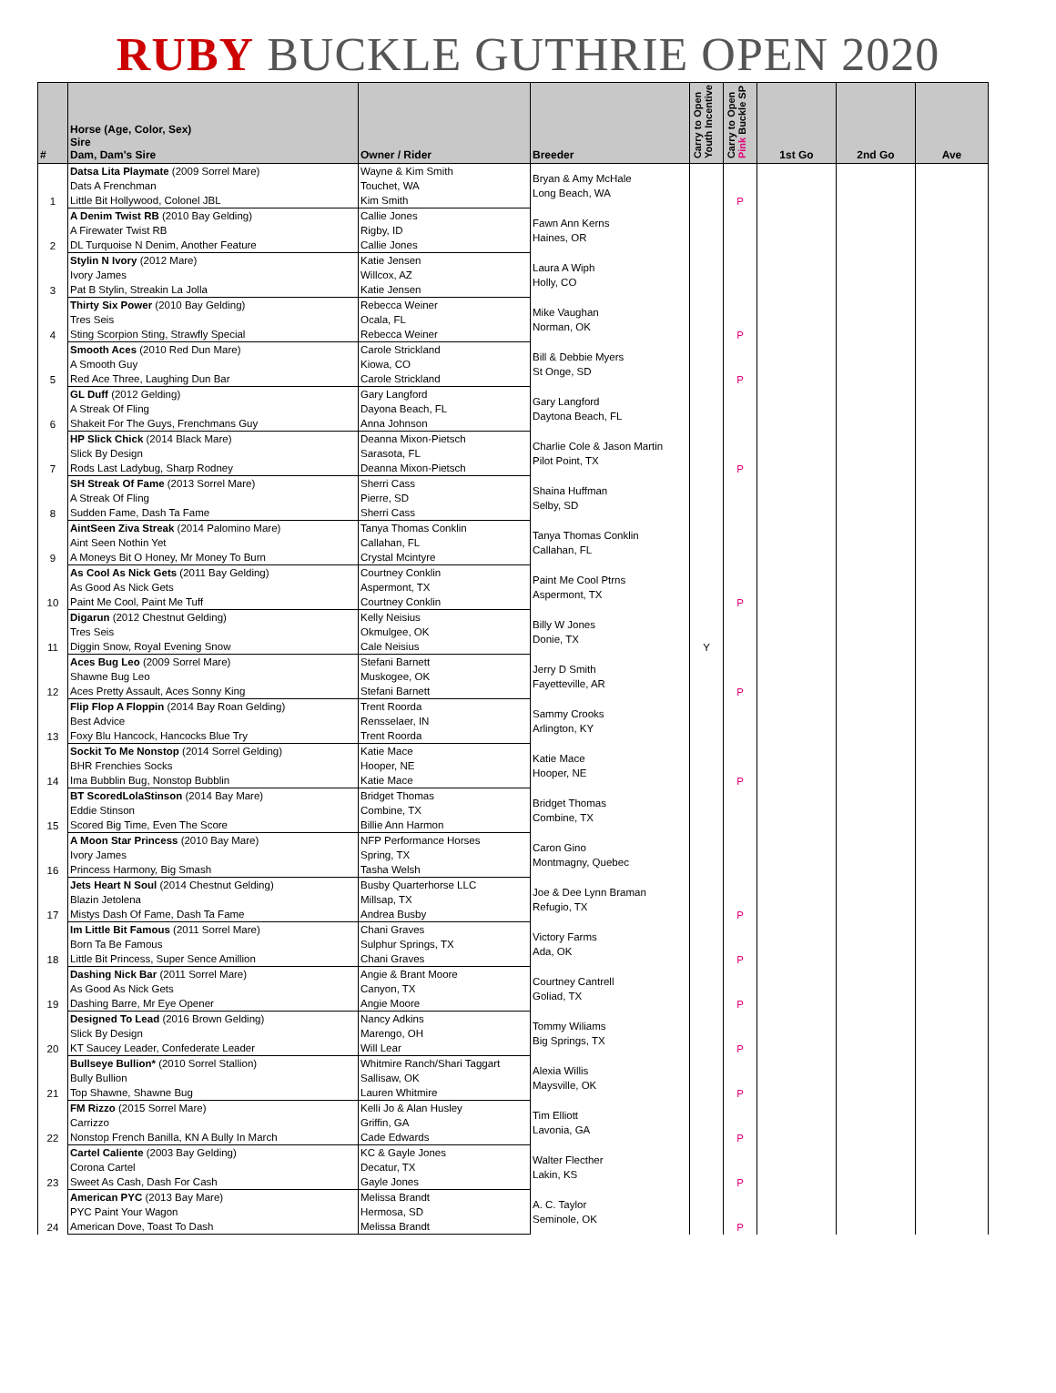RUBY BUCKLE GUTHRIE OPEN 2020
| # | Horse (Age, Color, Sex) Sire Dam, Dam's Sire | Owner / Rider | Breeder | Carry to Open Youth Incentive | Carry to Open Pink Buckle SP | 1st Go | 2nd Go | Ave |
| --- | --- | --- | --- | --- | --- | --- | --- | --- |
| 1 | Datsa Lita Playmate (2009 Sorrel Mare) | Wayne & Kim Smith | Bryan & Amy McHale Long Beach, WA | | P | | | |
| | Dats A Frenchman | Touchet, WA | | | | | | |
| | Little Bit Hollywood, Colonel JBL | Kim Smith | | | | | | |
| 2 | A Denim Twist RB (2010 Bay Gelding) | Callie Jones | Fawn Ann Kerns Haines, OR | | | | | |
| | A Firewater Twist RB | Rigby, ID | | | | | | |
| | DL Turquoise N Denim, Another Feature | Callie Jones | | | | | | |
| 3 | Stylin N Ivory (2012 Mare) | Katie Jensen | Laura A Wiph Holly, CO | | | | | |
| | Ivory James | Willcox, AZ | | | | | | |
| | Pat B Stylin, Streakin La Jolla | Katie Jensen | | | | | | |
| 4 | Thirty Six Power (2010 Bay Gelding) | Rebecca Weiner | Mike Vaughan Norman, OK | | P | | | |
| | Tres Seis | Ocala, FL | | | | | | |
| | Sting Scorpion Sting, Strawfly Special | Rebecca Weiner | | | | | | |
| 5 | Smooth Aces (2010 Red Dun Mare) | Carole Strickland | Bill & Debbie Myers St Onge, SD | | P | | | |
| | A Smooth Guy | Kiowa, CO | | | | | | |
| | Red Ace Three, Laughing Dun Bar | Carole Strickland | | | | | | |
| 6 | GL Duff (2012 Gelding) | Gary Langford | Gary Langford Daytona Beach, FL | | | | | |
| | A Streak Of Fling | Dayona Beach, FL | | | | | | |
| | Shakeit For The Guys, Frenchmans Guy | Anna Johnson | | | | | | |
| 7 | HP Slick Chick (2014 Black Mare) | Deanna Mixon-Pietsch | Charlie Cole & Jason Martin Pilot Point, TX | | P | | | |
| | Slick By Design | Sarasota, FL | | | | | | |
| | Rods Last Ladybug, Sharp Rodney | Deanna Mixon-Pietsch | | | | | | |
| 8 | SH Streak Of Fame (2013 Sorrel Mare) | Sherri Cass | Shaina Huffman Selby, SD | | | | | |
| | A Streak Of Fling | Pierre, SD | | | | | | |
| | Sudden Fame, Dash Ta Fame | Sherri Cass | | | | | | |
| 9 | AintSeen Ziva Streak (2014 Palomino Mare) | Tanya Thomas Conklin | Tanya Thomas Conklin Callahan, FL | | | | | |
| | Aint Seen Nothin Yet | Callahan, FL | | | | | | |
| | A Moneys Bit O Honey, Mr Money To Burn | Crystal Mcintyre | | | | | | |
| 10 | As Cool As Nick Gets (2011 Bay Gelding) | Courtney Conklin | Paint Me Cool Ptrns Aspermont, TX | | P | | | |
| | As Good As Nick Gets | Aspermont, TX | | | | | | |
| | Paint Me Cool, Paint Me Tuff | Courtney Conklin | | | | | | |
| 11 | Digarun (2012 Chestnut Gelding) | Kelly Neisius | Billy W Jones Donie, TX | Y | | | | |
| | Tres Seis | Okmulgee, OK | | | | | | |
| | Diggin Snow, Royal Evening Snow | Cale Neisius | | | | | | |
| 12 | Aces Bug Leo (2009 Sorrel Mare) | Stefani Barnett | Jerry D Smith Fayetteville, AR | | P | | | |
| | Shawne Bug Leo | Muskogee, OK | | | | | | |
| | Aces Pretty Assault, Aces Sonny King | Stefani Barnett | | | | | | |
| 13 | Flip Flop A Floppin (2014 Bay Roan Gelding) | Trent Roorda | Sammy Crooks Arlington, KY | | | | | |
| | Best Advice | Rensselaer, IN | | | | | | |
| | Foxy Blu Hancock, Hancocks Blue Try | Trent Roorda | | | | | | |
| 14 | Sockit To Me Nonstop (2014 Sorrel Gelding) | Katie Mace | Katie Mace Hooper, NE | | P | | | |
| | BHR Frenchies Socks | Hooper, NE | | | | | | |
| | Ima Bubblin Bug, Nonstop Bubblin | Katie Mace | | | | | | |
| 15 | BT ScoredLolaStinson (2014 Bay Mare) | Bridget Thomas | Bridget Thomas Combine, TX | | | | | |
| | Eddie Stinson | Combine, TX | | | | | | |
| | Scored Big Time, Even The Score | Billie Ann Harmon | | | | | | |
| 16 | A Moon Star Princess (2010 Bay Mare) | NFP Performance Horses | Caron Gino Montmagny, Quebec | | | | | |
| | Ivory James | Spring, TX | | | | | | |
| | Princess Harmony, Big Smash | Tasha Welsh | | | | | | |
| 17 | Jets Heart N Soul (2014 Chestnut Gelding) | Busby Quarterhorse LLC | Joe & Dee Lynn Braman Refugio, TX | | P | | | |
| | Blazin Jetolena | Millsap, TX | | | | | | |
| | Mistys Dash Of Fame, Dash Ta Fame | Andrea Busby | | | | | | |
| 18 | Im Little Bit Famous (2011 Sorrel Mare) | Chani Graves | Victory Farms Ada, OK | | P | | | |
| | Born Ta Be Famous | Sulphur Springs, TX | | | | | | |
| | Little Bit Princess, Super Sence Amillion | Chani Graves | | | | | | |
| 19 | Dashing Nick Bar (2011 Sorrel Mare) | Angie & Brant Moore | Courtney Cantrell Goliad, TX | | P | | | |
| | As Good As Nick Gets | Canyon, TX | | | | | | |
| | Dashing Barre, Mr Eye Opener | Angie Moore | | | | | | |
| 20 | Designed To Lead (2016 Brown Gelding) | Nancy Adkins | Tommy Wiliams Big Springs, TX | | P | | | |
| | Slick By Design | Marengo, OH | | | | | | |
| | KT Saucey Leader, Confederate Leader | Will Lear | | | | | | |
| 21 | Bullseye Bullion* (2010 Sorrel Stallion) | Whitmire Ranch/Shari Taggart | Alexia Willis Maysville, OK | | P | | | |
| | Bully Bullion | Sallisaw, OK | | | | | | |
| | Top Shawne, Shawne Bug | Lauren Whitmire | | | | | | |
| 22 | FM Rizzo (2015 Sorrel Mare) | Kelli Jo & Alan Husley | Tim Elliott Lavonia, GA | | P | | | |
| | Carrizzo | Griffin, GA | | | | | | |
| | Nonstop French Banilla, KN A Bully In March | Cade Edwards | | | | | | |
| 23 | Cartel Caliente (2003 Bay Gelding) | KC & Gayle Jones | Walter Flecther Lakin, KS | | P | | | |
| | Corona Cartel | Decatur, TX | | | | | | |
| | Sweet As Cash, Dash For Cash | Gayle Jones | | | | | | |
| 24 | American PYC (2013 Bay Mare) | Melissa Brandt | A. C. Taylor Seminole, OK | | P | | | |
| | PYC Paint Your Wagon | Hermosa, SD | | | | | | |
| | American Dove, Toast To Dash | Melissa Brandt | | | | | | |